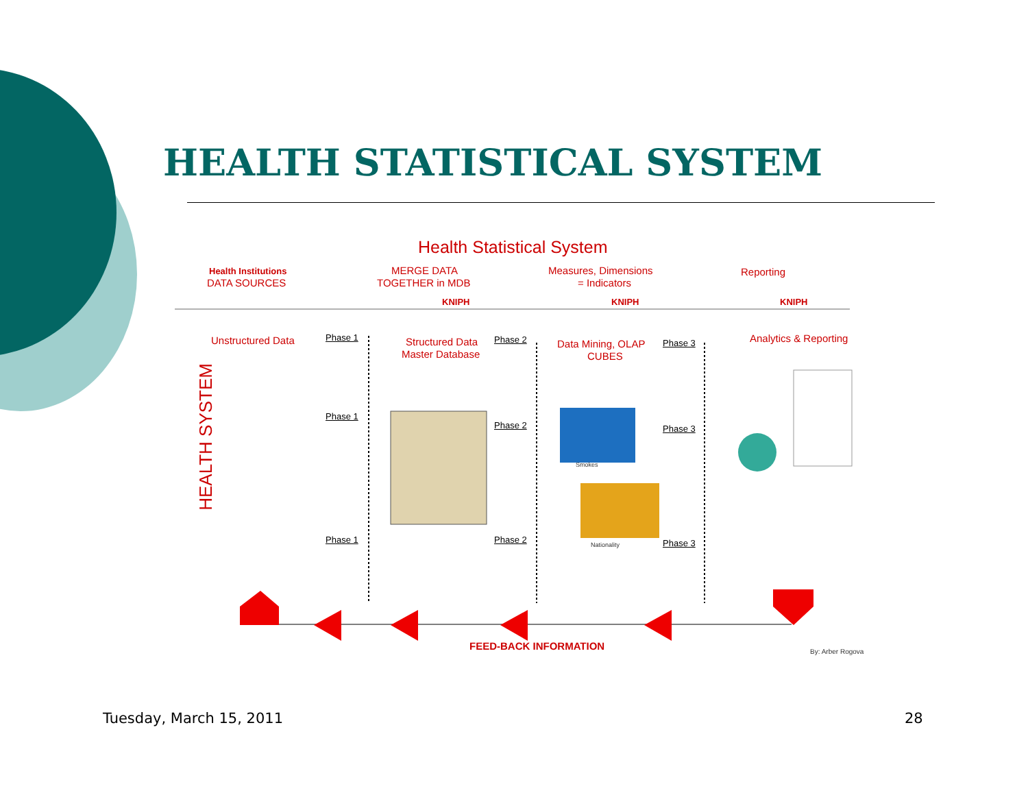HEALTH STATISTICAL SYSTEM
Health Statistical System
Health Institutions
DATA SOURCES
MERGE DATA
TOGETHER in MDB
Measures, Dimensions
= Indicators
Reporting
KNIPH KNIPH KNIPH
Unstructured Data Phase 1 Structured Data Phase 2
Master Database
Data Mining, OLAP Phase 3
CUBES
Analytics & Reporting
HEALTH SYSTEM
Phase 1
Phase 2 Phase 3
Phase 1 Phase 2 Phase 3
Smokes
Nationality
FEED-BACK INFORMATION By: Arber Rogova
Tuesday, March 15, 2011 28